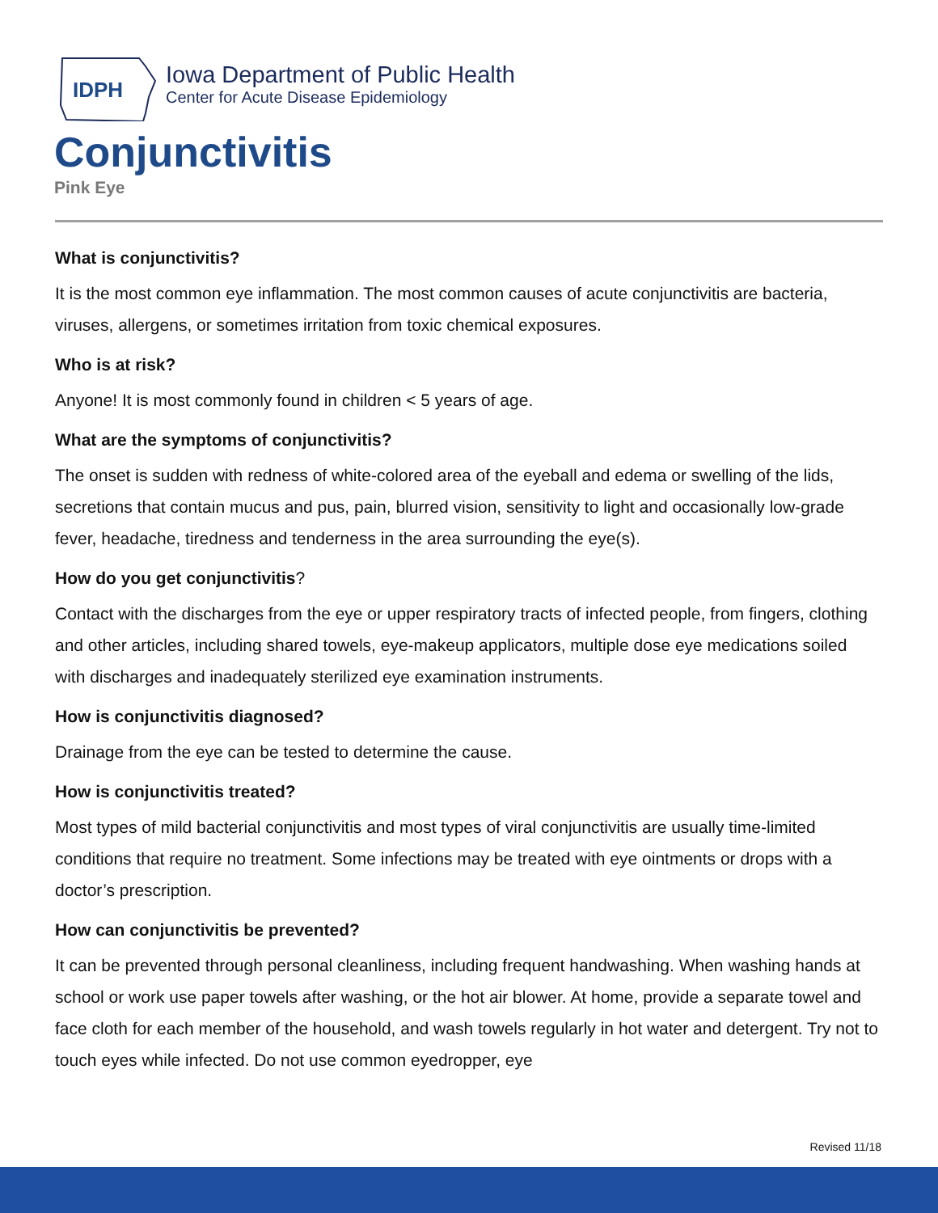IDPH
Iowa Department of Public Health
Center for Acute Disease Epidemiology
Conjunctivitis
Pink Eye
What is conjunctivitis?
It is the most common eye inflammation. The most common causes of acute conjunctivitis are bacteria, viruses, allergens, or sometimes irritation from toxic chemical exposures.
Who is at risk?
Anyone! It is most commonly found in children < 5 years of age.
What are the symptoms of conjunctivitis?
The onset is sudden with redness of white-colored area of the eyeball and edema or swelling of the lids, secretions that contain mucus and pus, pain, blurred vision, sensitivity to light and occasionally low-grade fever, headache, tiredness and tenderness in the area surrounding the eye(s).
How do you get conjunctivitis?
Contact with the discharges from the eye or upper respiratory tracts of infected people, from fingers, clothing and other articles, including shared towels, eye-makeup applicators, multiple dose eye medications soiled with discharges and inadequately sterilized eye examination instruments.
How is conjunctivitis diagnosed?
Drainage from the eye can be tested to determine the cause.
How is conjunctivitis treated?
Most types of mild bacterial conjunctivitis and most types of viral conjunctivitis are usually time-limited conditions that require no treatment. Some infections may be treated with eye ointments or drops with a doctor’s prescription.
How can conjunctivitis be prevented?
It can be prevented through personal cleanliness, including frequent handwashing. When washing hands at school or work use paper towels after washing, or the hot air blower. At home, provide a separate towel and face cloth for each member of the household, and wash towels regularly in hot water and detergent. Try not to touch eyes while infected. Do not use common eyedropper, eye
Revised 11/18